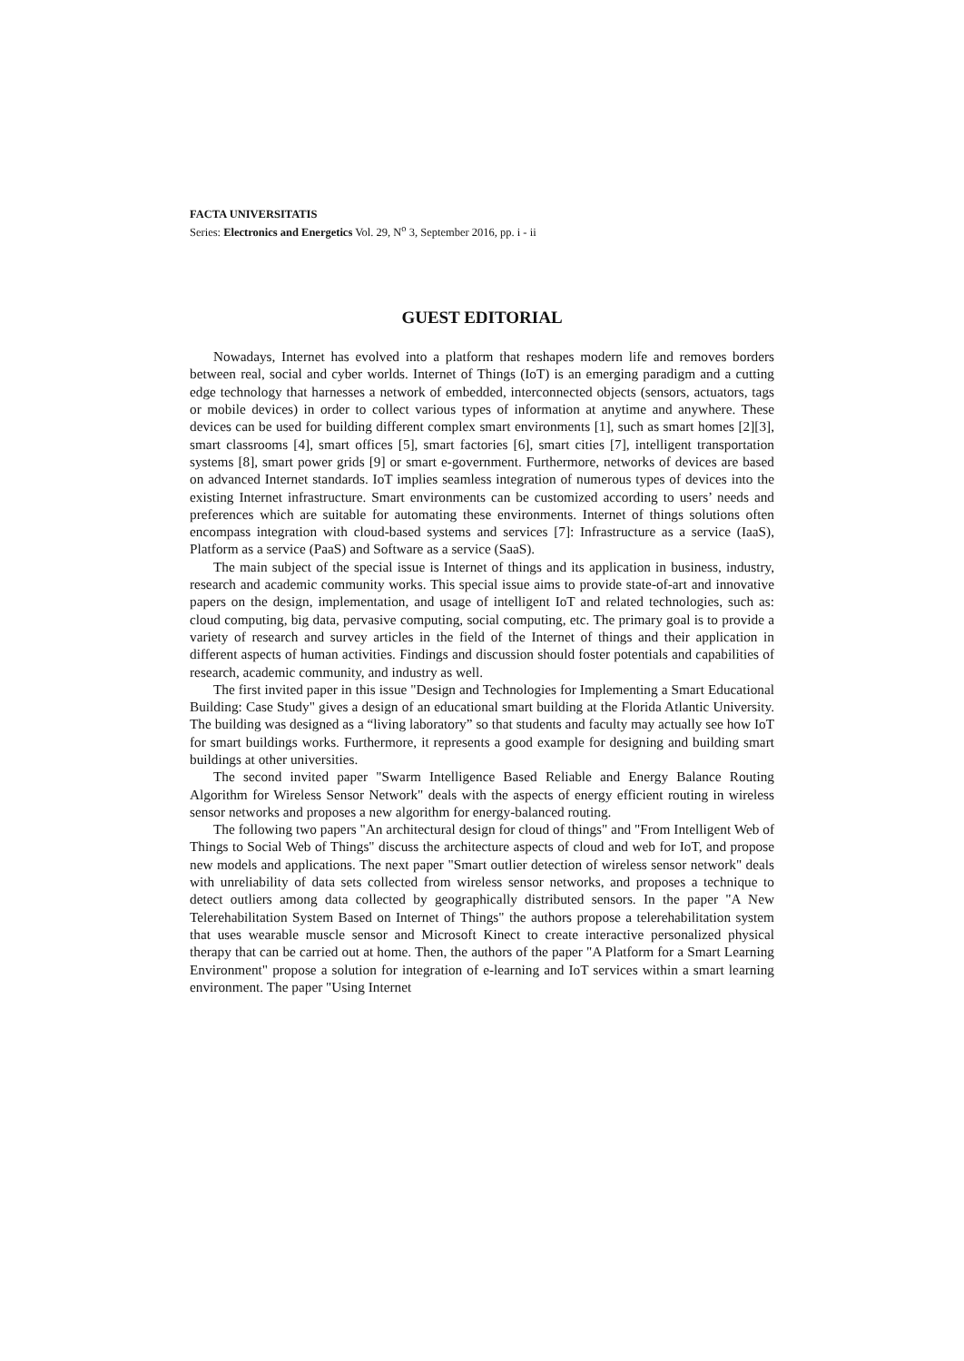FACTA UNIVERSITATIS
Series: Electronics and Energetics Vol. 29, N<sup>o</sup> 3, September 2016, pp. i - ii
GUEST EDITORIAL
Nowadays, Internet has evolved into a platform that reshapes modern life and removes borders between real, social and cyber worlds. Internet of Things (IoT) is an emerging paradigm and a cutting edge technology that harnesses a network of embedded, interconnected objects (sensors, actuators, tags or mobile devices) in order to collect various types of information at anytime and anywhere. These devices can be used for building different complex smart environments [1], such as smart homes [2][3], smart classrooms [4], smart offices [5], smart factories [6], smart cities [7], intelligent transportation systems [8], smart power grids [9] or smart e-government. Furthermore, networks of devices are based on advanced Internet standards. IoT implies seamless integration of numerous types of devices into the existing Internet infrastructure. Smart environments can be customized according to users’ needs and preferences which are suitable for automating these environments. Internet of things solutions often encompass integration with cloud-based systems and services [7]: Infrastructure as a service (IaaS), Platform as a service (PaaS) and Software as a service (SaaS).
The main subject of the special issue is Internet of things and its application in business, industry, research and academic community works. This special issue aims to provide state-of-art and innovative papers on the design, implementation, and usage of intelligent IoT and related technologies, such as: cloud computing, big data, pervasive computing, social computing, etc. The primary goal is to provide a variety of research and survey articles in the field of the Internet of things and their application in different aspects of human activities. Findings and discussion should foster potentials and capabilities of research, academic community, and industry as well.
The first invited paper in this issue "Design and Technologies for Implementing a Smart Educational Building: Case Study" gives a design of an educational smart building at the Florida Atlantic University. The building was designed as a “living laboratory” so that students and faculty may actually see how IoT for smart buildings works. Furthermore, it represents a good example for designing and building smart buildings at other universities.
The second invited paper "Swarm Intelligence Based Reliable and Energy Balance Routing Algorithm for Wireless Sensor Network" deals with the aspects of energy efficient routing in wireless sensor networks and proposes a new algorithm for energy-balanced routing.
The following two papers "An architectural design for cloud of things" and "From Intelligent Web of Things to Social Web of Things" discuss the architecture aspects of cloud and web for IoT, and propose new models and applications. The next paper "Smart outlier detection of wireless sensor network" deals with unreliability of data sets collected from wireless sensor networks, and proposes a technique to detect outliers among data collected by geographically distributed sensors. In the paper "A New Telerehabilitation System Based on Internet of Things" the authors propose a telerehabilitation system that uses wearable muscle sensor and Microsoft Kinect to create interactive personalized physical therapy that can be carried out at home. Then, the authors of the paper "A Platform for a Smart Learning Environment" propose a solution for integration of e-learning and IoT services within a smart learning environment. The paper "Using Internet